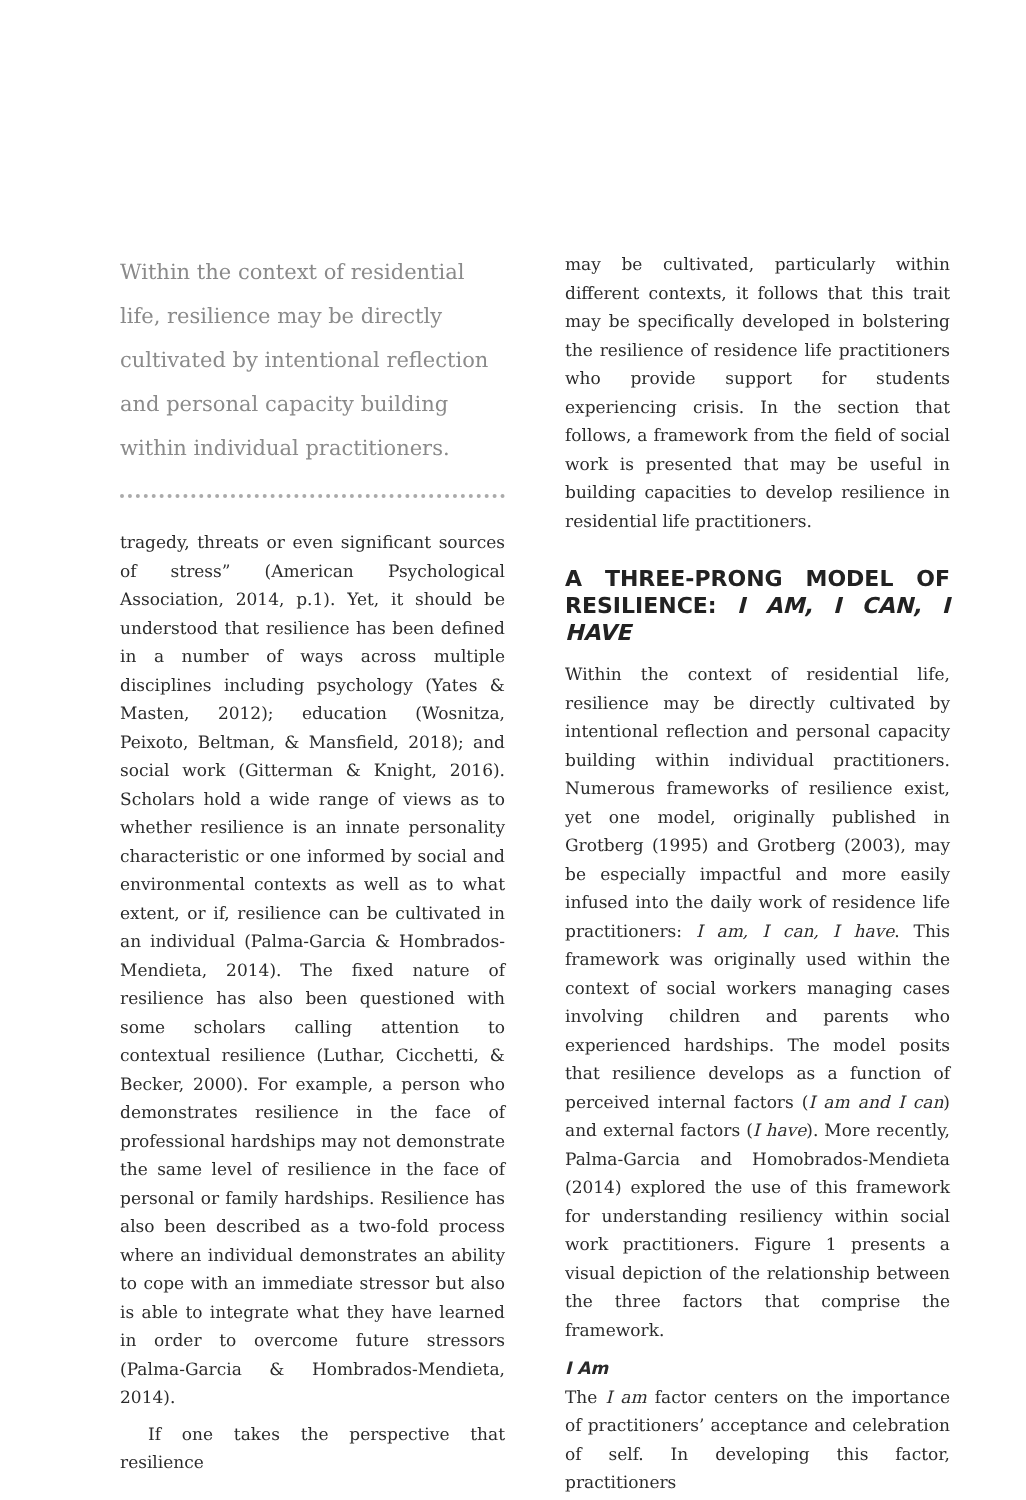Within the context of residential life, resilience may be directly cultivated by intentional reflection and personal capacity building within individual practitioners.
tragedy, threats or even significant sources of stress” (American Psychological Association, 2014, p.1). Yet, it should be understood that resilience has been defined in a number of ways across multiple disciplines including psychology (Yates & Masten, 2012); education (Wosnitza, Peixoto, Beltman, & Mansfield, 2018); and social work (Gitterman & Knight, 2016). Scholars hold a wide range of views as to whether resilience is an innate personality characteristic or one informed by social and environmental contexts as well as to what extent, or if, resilience can be cultivated in an individual (Palma-Garcia & Hombrados-Mendieta, 2014). The fixed nature of resilience has also been questioned with some scholars calling attention to contextual resilience (Luthar, Cicchetti, & Becker, 2000). For example, a person who demonstrates resilience in the face of professional hardships may not demonstrate the same level of resilience in the face of personal or family hardships. Resilience has also been described as a two-fold process where an individual demonstrates an ability to cope with an immediate stressor but also is able to integrate what they have learned in order to overcome future stressors (Palma-Garcia & Hombrados-Mendieta, 2014).
If one takes the perspective that resilience
may be cultivated, particularly within different contexts, it follows that this trait may be specifically developed in bolstering the resilience of residence life practitioners who provide support for students experiencing crisis. In the section that follows, a framework from the field of social work is presented that may be useful in building capacities to develop resilience in residential life practitioners.
A THREE-PRONG MODEL OF RESILIENCE: I AM, I CAN, I HAVE
Within the context of residential life, resilience may be directly cultivated by intentional reflection and personal capacity building within individual practitioners. Numerous frameworks of resilience exist, yet one model, originally published in Grotberg (1995) and Grotberg (2003), may be especially impactful and more easily infused into the daily work of residence life practitioners: I am, I can, I have. This framework was originally used within the context of social workers managing cases involving children and parents who experienced hardships. The model posits that resilience develops as a function of perceived internal factors (I am and I can) and external factors (I have). More recently, Palma-Garcia and Homobrados-Mendieta (2014) explored the use of this framework for understanding resiliency within social work practitioners. Figure 1 presents a visual depiction of the relationship between the three factors that comprise the framework.
I Am
The I am factor centers on the importance of practitioners’ acceptance and celebration of self. In developing this factor, practitioners